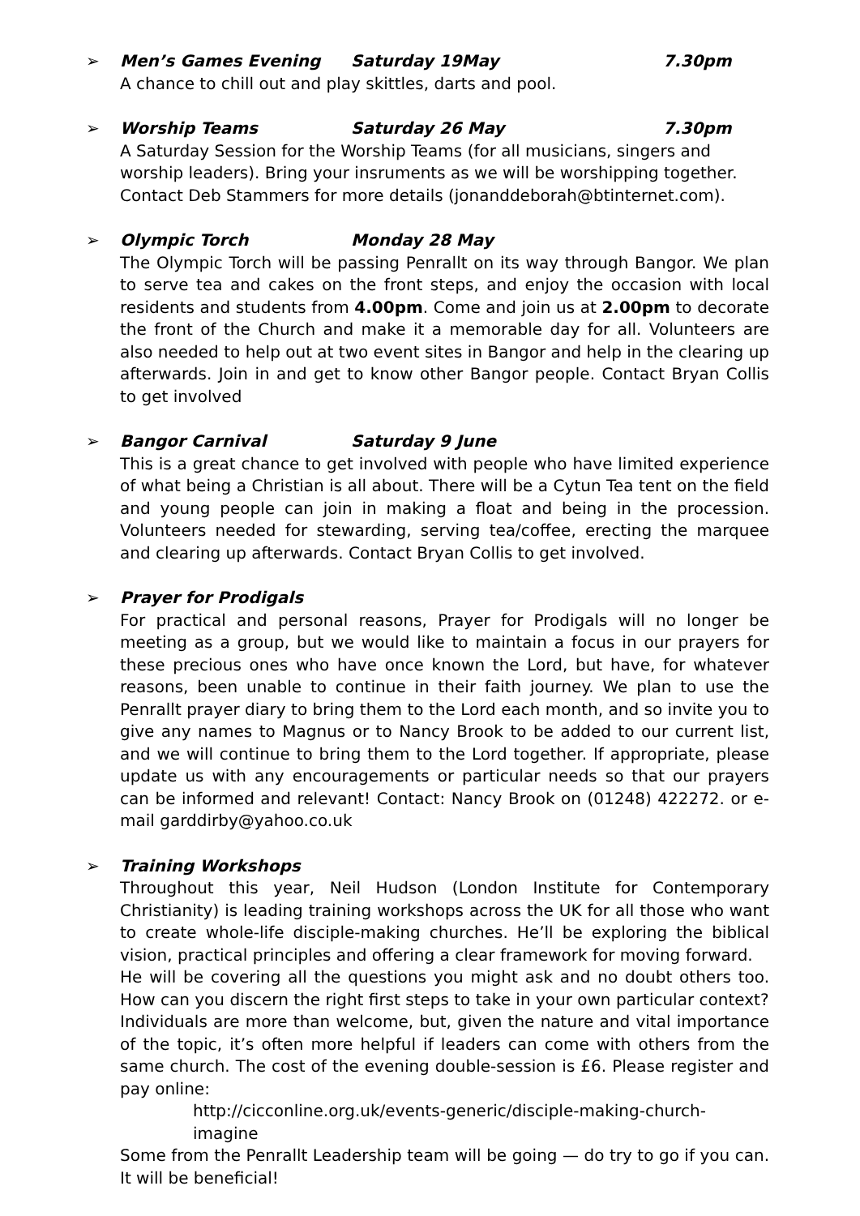➢ Men’s Games Evening Saturday 19May 7.30pm
A chance to chill out and play skittles, darts and pool.
➢ Worship Teams Saturday 26 May 7.30pm
A Saturday Session for the Worship Teams (for all musicians, singers and worship leaders). Bring your insruments as we will be worshipping together. Contact Deb Stammers for more details (jonanddeborah@btinternet.com).
➢ Olympic Torch Monday 28 May
The Olympic Torch will be passing Penrallt on its way through Bangor. We plan to serve tea and cakes on the front steps, and enjoy the occasion with local residents and students from 4.00pm. Come and join us at 2.00pm to decorate the front of the Church and make it a memorable day for all. Volunteers are also needed to help out at two event sites in Bangor and help in the clearing up afterwards. Join in and get to know other Bangor people. Contact Bryan Collis to get involved
➢ Bangor Carnival Saturday 9 June
This is a great chance to get involved with people who have limited experience of what being a Christian is all about. There will be a Cytun Tea tent on the field and young people can join in making a float and being in the procession. Volunteers needed for stewarding, serving tea/coffee, erecting the marquee and clearing up afterwards. Contact Bryan Collis to get involved.
➢ Prayer for Prodigals
For practical and personal reasons, Prayer for Prodigals will no longer be meeting as a group, but we would like to maintain a focus in our prayers for these precious ones who have once known the Lord, but have, for whatever reasons, been unable to continue in their faith journey. We plan to use the Penrallt prayer diary to bring them to the Lord each month, and so invite you to give any names to Magnus or to Nancy Brook to be added to our current list, and we will continue to bring them to the Lord together. If appropriate, please update us with any encouragements or particular needs so that our prayers can be informed and relevant! Contact: Nancy Brook on (01248) 422272. or e-mail garddirby@yahoo.co.uk
➢ Training Workshops
Throughout this year, Neil Hudson (London Institute for Contemporary Christianity) is leading training workshops across the UK for all those who want to create whole-life disciple-making churches. He’ll be exploring the biblical vision, practical principles and offering a clear framework for moving forward.
He will be covering all the questions you might ask and no doubt others too. How can you discern the right first steps to take in your own particular context?
Individuals are more than welcome, but, given the nature and vital importance of the topic, it’s often more helpful if leaders can come with others from the same church. The cost of the evening double-session is £6. Please register and pay online:
http://cicconline.org.uk/events-generic/disciple-making-church-imagine
Some from the Penrallt Leadership team will be going — do try to go if you can. It will be beneficial!